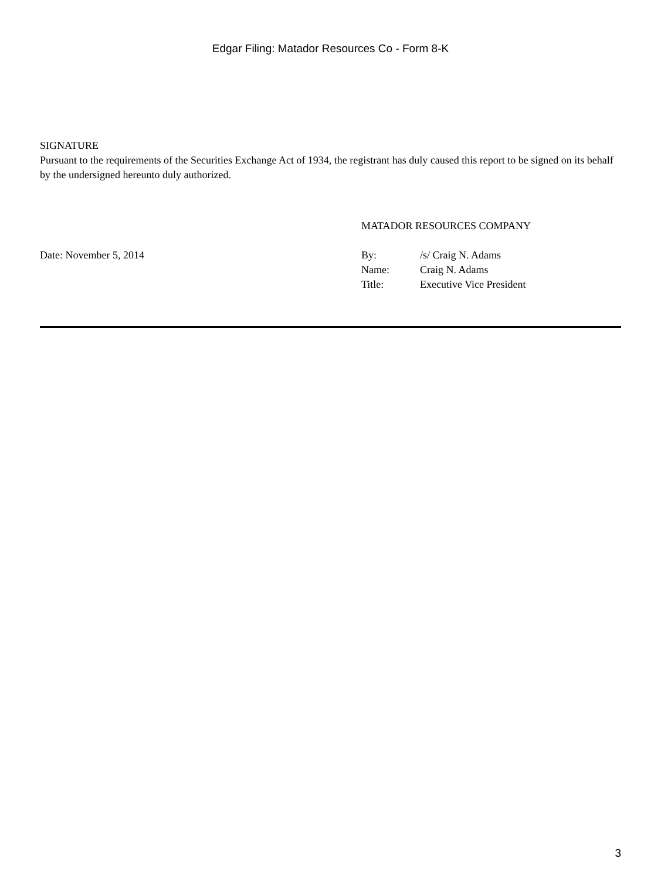Edgar Filing: Matador Resources Co - Form 8-K
SIGNATURE
Pursuant to the requirements of the Securities Exchange Act of 1934, the registrant has duly caused this report to be signed on its behalf by the undersigned hereunto duly authorized.
Date: November 5, 2014
MATADOR RESOURCES COMPANY
| By: | /s/ Craig N. Adams |
| Name: | Craig N. Adams |
| Title: | Executive Vice President |
3